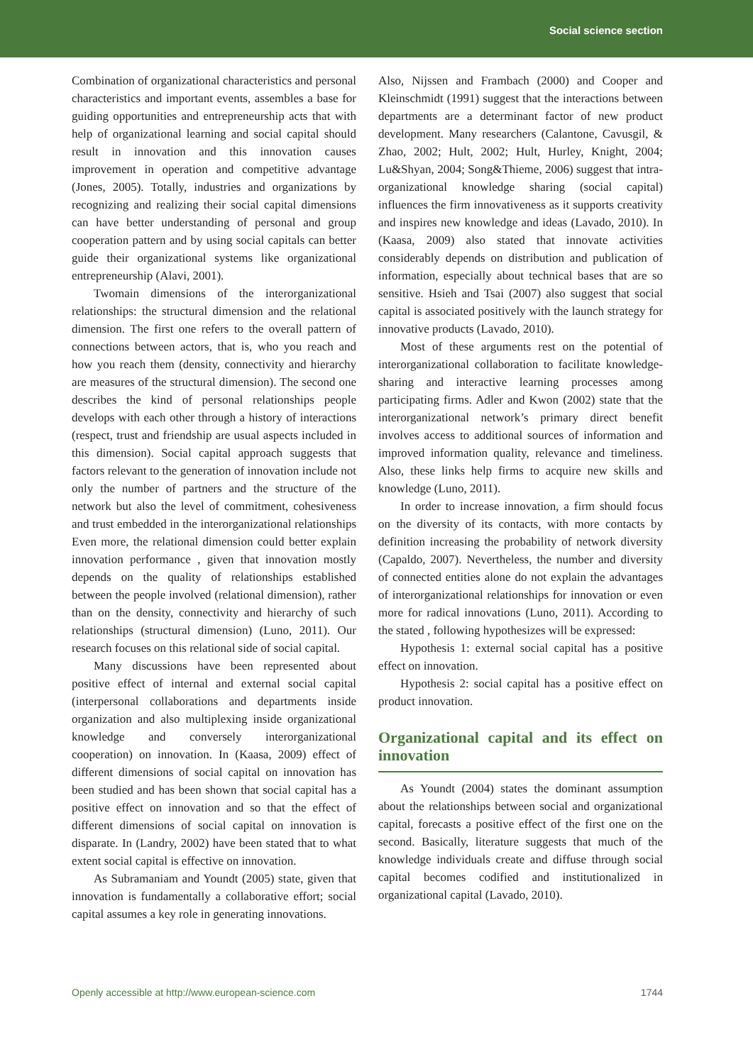Social science section
Combination of organizational characteristics and personal characteristics and important events, assembles a base for guiding opportunities and entrepreneurship acts that with help of organizational learning and social capital should result in innovation and this innovation causes improvement in operation and competitive advantage (Jones, 2005). Totally, industries and organizations by recognizing and realizing their social capital dimensions can have better understanding of personal and group cooperation pattern and by using social capitals can better guide their organizational systems like organizational entrepreneurship (Alavi, 2001).
Twomain dimensions of the interorganizational relationships: the structural dimension and the relational dimension. The first one refers to the overall pattern of connections between actors, that is, who you reach and how you reach them (density, connectivity and hierarchy are measures of the structural dimension). The second one describes the kind of personal relationships people develops with each other through a history of interactions (respect, trust and friendship are usual aspects included in this dimension). Social capital approach suggests that factors relevant to the generation of innovation include not only the number of partners and the structure of the network but also the level of commitment, cohesiveness and trust embedded in the interorganizational relationships Even more, the relational dimension could better explain innovation performance , given that innovation mostly depends on the quality of relationships established between the people involved (relational dimension), rather than on the density, connectivity and hierarchy of such relationships (structural dimension) (Luno, 2011). Our research focuses on this relational side of social capital.
Many discussions have been represented about positive effect of internal and external social capital (interpersonal collaborations and departments inside organization and also multiplexing inside organizational knowledge and conversely interorganizational cooperation) on innovation. In (Kaasa, 2009) effect of different dimensions of social capital on innovation has been studied and has been shown that social capital has a positive effect on innovation and so that the effect of different dimensions of social capital on innovation is disparate. In (Landry, 2002) have been stated that to what extent social capital is effective on innovation.
As Subramaniam and Youndt (2005) state, given that innovation is fundamentally a collaborative effort; social capital assumes a key role in generating innovations.
Also, Nijssen and Frambach (2000) and Cooper and Kleinschmidt (1991) suggest that the interactions between departments are a determinant factor of new product development. Many researchers (Calantone, Cavusgil, & Zhao, 2002; Hult, 2002; Hult, Hurley, Knight, 2004; Lu&Shyan, 2004; Song&Thieme, 2006) suggest that intra-organizational knowledge sharing (social capital) influences the firm innovativeness as it supports creativity and inspires new knowledge and ideas (Lavado, 2010). In (Kaasa, 2009) also stated that innovate activities considerably depends on distribution and publication of information, especially about technical bases that are so sensitive. Hsieh and Tsai (2007) also suggest that social capital is associated positively with the launch strategy for innovative products (Lavado, 2010).
Most of these arguments rest on the potential of interorganizational collaboration to facilitate knowledge-sharing and interactive learning processes among participating firms. Adler and Kwon (2002) state that the interorganizational network’s primary direct benefit involves access to additional sources of information and improved information quality, relevance and timeliness. Also, these links help firms to acquire new skills and knowledge (Luno, 2011).
In order to increase innovation, a firm should focus on the diversity of its contacts, with more contacts by definition increasing the probability of network diversity (Capaldo, 2007). Nevertheless, the number and diversity of connected entities alone do not explain the advantages of interorganizational relationships for innovation or even more for radical innovations (Luno, 2011). According to the stated , following hypothesizes will be expressed:
Hypothesis 1: external social capital has a positive effect on innovation.
Hypothesis 2: social capital has a positive effect on product innovation.
Organizational capital and its effect on innovation
As Youndt (2004) states the dominant assumption about the relationships between social and organizational capital, forecasts a positive effect of the first one on the second. Basically, literature suggests that much of the knowledge individuals create and diffuse through social capital becomes codified and institutionalized in organizational capital (Lavado, 2010).
Openly accessible at http://www.european-science.com 1744